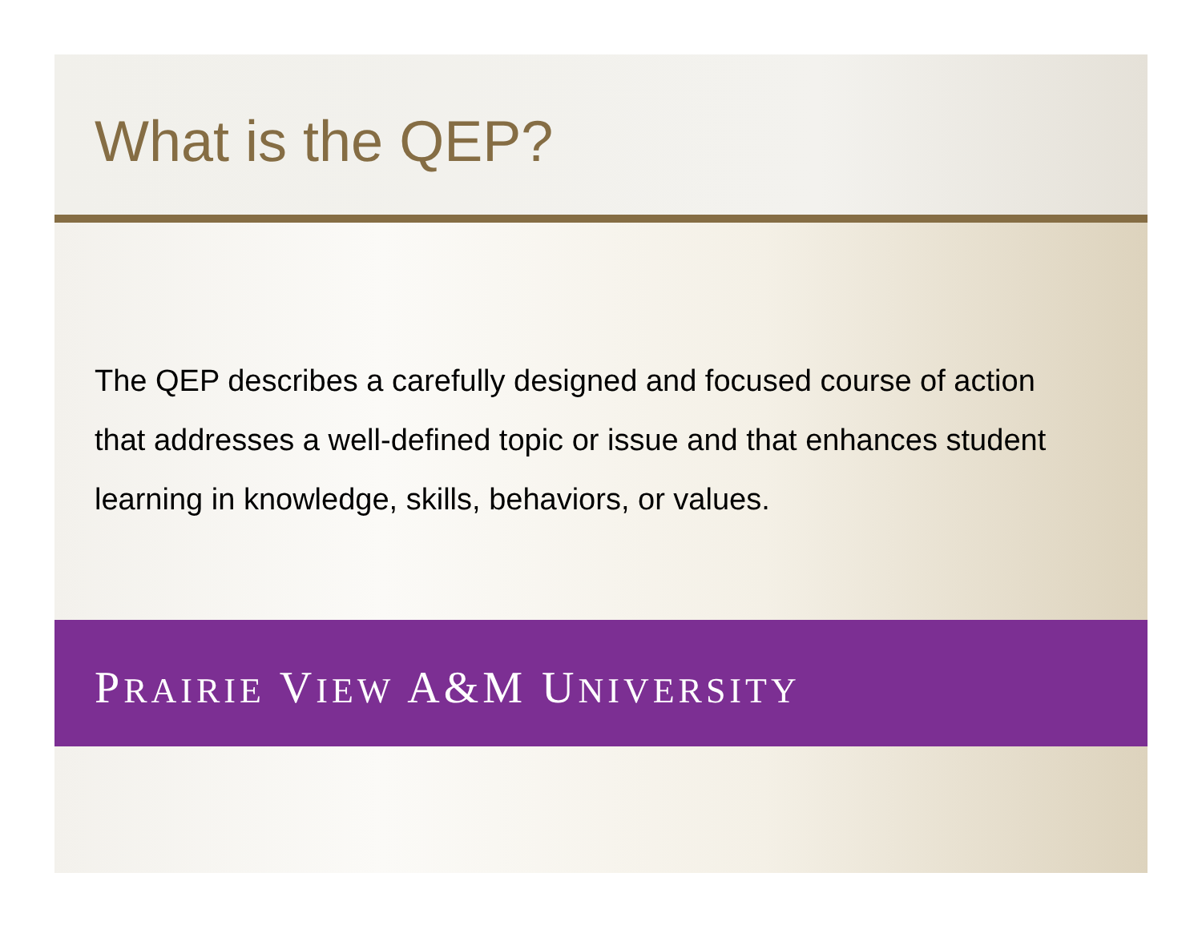What is the QEP?
The QEP describes a carefully designed and focused course of action that addresses a well-defined topic or issue and that enhances student learning in knowledge, skills, behaviors, or values.
PRAIRIE VIEW A&M UNIVERSITY